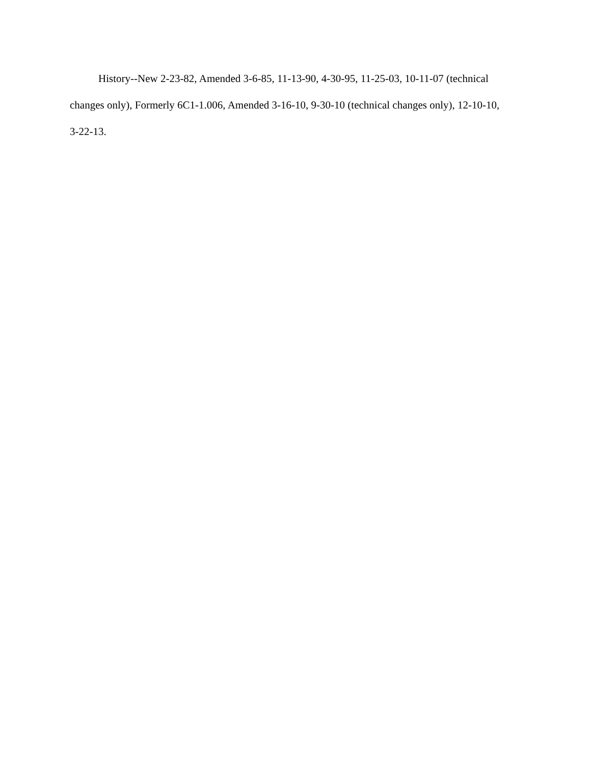History--New 2-23-82, Amended 3-6-85, 11-13-90, 4-30-95, 11-25-03, 10-11-07 (technical changes only), Formerly 6C1-1.006, Amended 3-16-10, 9-30-10 (technical changes only), 12-10-10, 3-22-13.